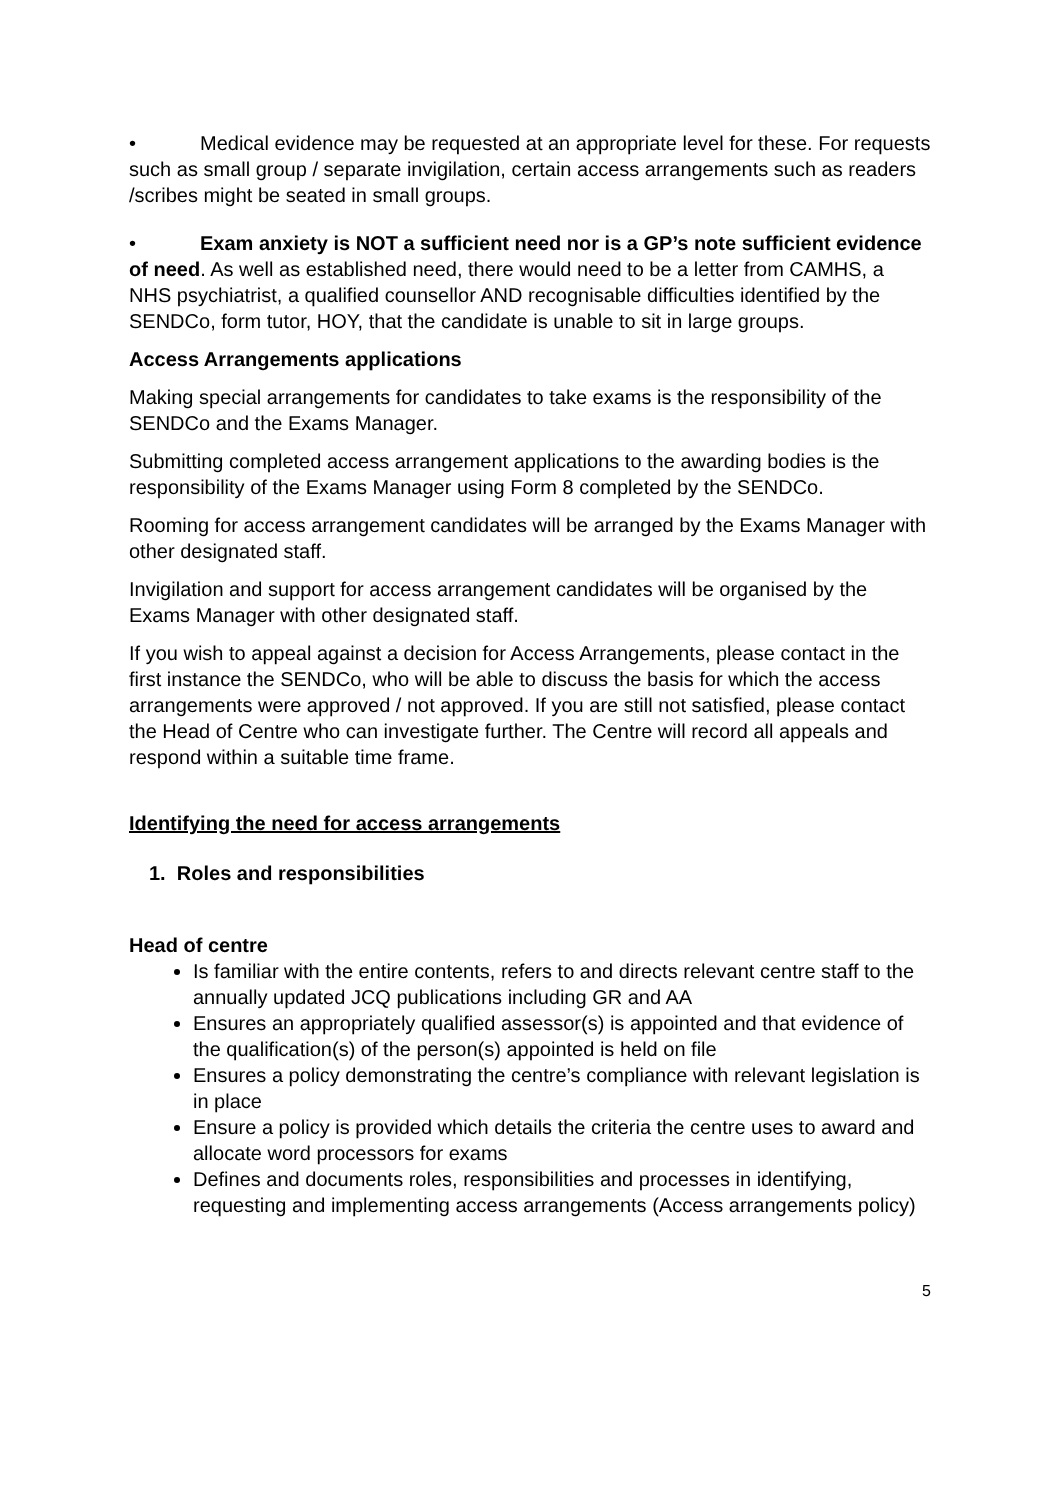• Medical evidence may be requested at an appropriate level for these. For requests such as small group / separate invigilation, certain access arrangements such as readers /scribes might be seated in small groups.
• Exam anxiety is NOT a sufficient need nor is a GP’s note sufficient evidence of need. As well as established need, there would need to be a letter from CAMHS, a NHS psychiatrist, a qualified counsellor AND recognisable difficulties identified by the SENDCo, form tutor, HOY, that the candidate is unable to sit in large groups.
Access Arrangements applications
Making special arrangements for candidates to take exams is the responsibility of the SENDCo and the Exams Manager.
Submitting completed access arrangement applications to the awarding bodies is the responsibility of the Exams Manager using Form 8 completed by the SENDCo.
Rooming for access arrangement candidates will be arranged by the Exams Manager with other designated staff.
Invigilation and support for access arrangement candidates will be organised by the Exams Manager with other designated staff.
If you wish to appeal against a decision for Access Arrangements, please contact in the first instance the SENDCo, who will be able to discuss the basis for which the access arrangements were approved / not approved. If you are still not satisfied, please contact the Head of Centre who can investigate further. The Centre will record all appeals and respond within a suitable time frame.
Identifying the need for access arrangements
1. Roles and responsibilities
Head of centre
Is familiar with the entire contents, refers to and directs relevant centre staff to the annually updated JCQ publications including GR and AA
Ensures an appropriately qualified assessor(s) is appointed and that evidence of the qualification(s) of the person(s) appointed is held on file
Ensures a policy demonstrating the centre’s compliance with relevant legislation is in place
Ensure a policy is provided which details the criteria the centre uses to award and allocate word processors for exams
Defines and documents roles, responsibilities and processes in identifying, requesting and implementing access arrangements (Access arrangements policy)
5